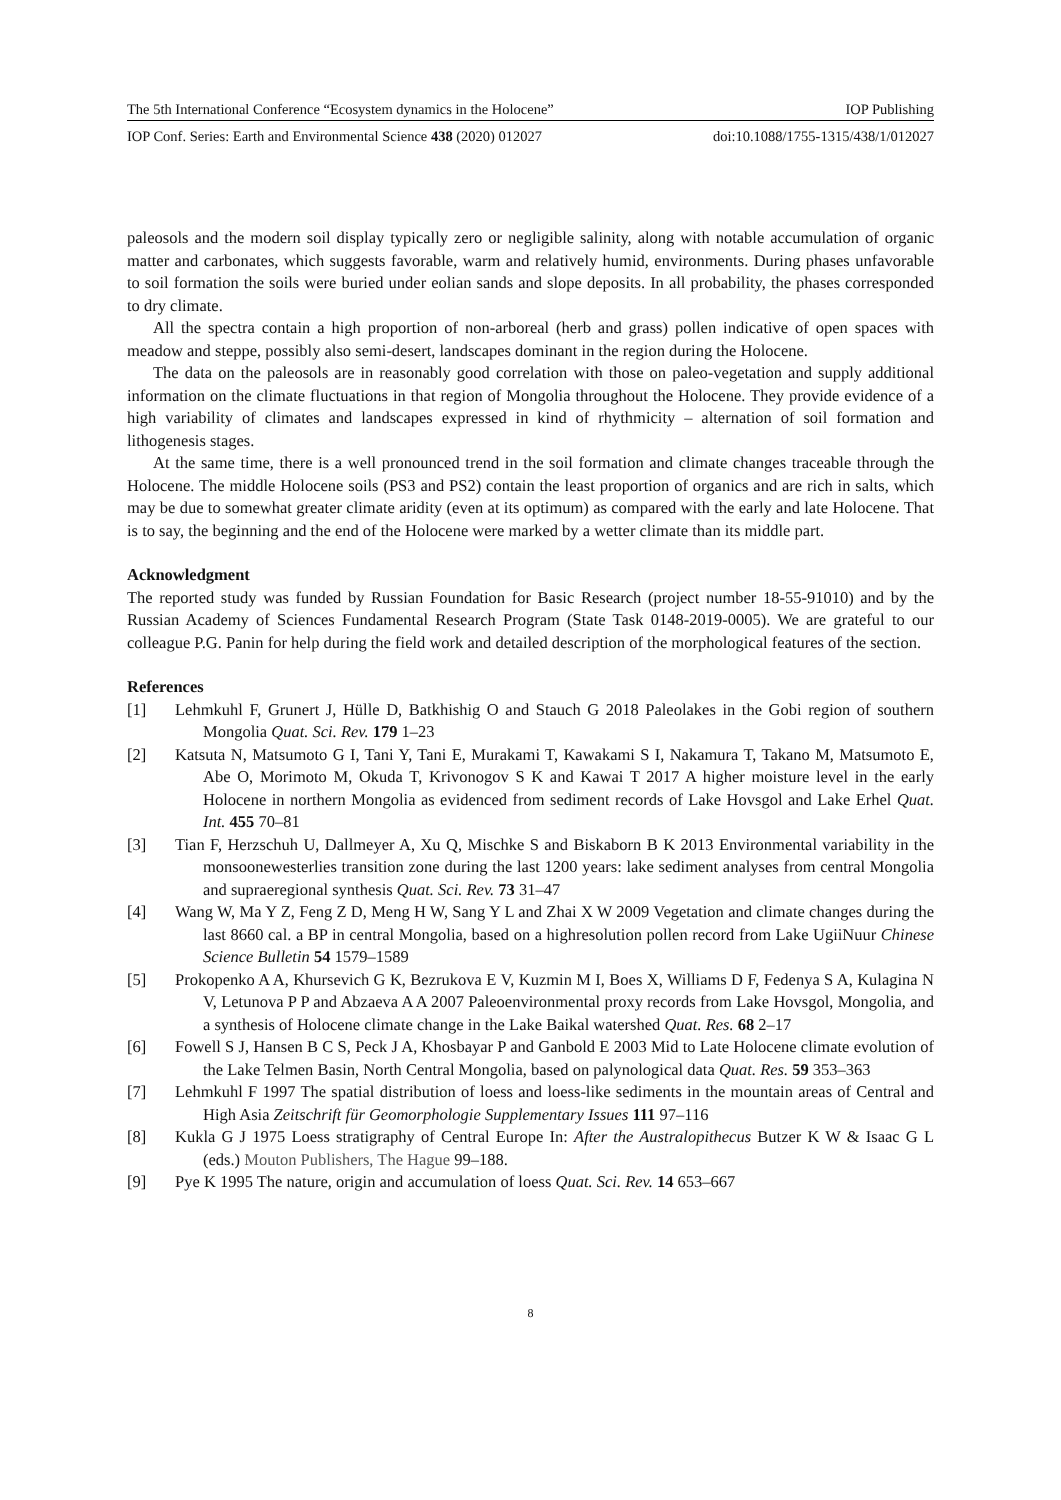The 5th International Conference “Ecosystem dynamics in the Holocene” IOP Publishing
IOP Conf. Series: Earth and Environmental Science 438 (2020) 012027 doi:10.1088/1755-1315/438/1/012027
paleosols and the modern soil display typically zero or negligible salinity, along with notable accumulation of organic matter and carbonates, which suggests favorable, warm and relatively humid, environments. During phases unfavorable to soil formation the soils were buried under eolian sands and slope deposits. In all probability, the phases corresponded to dry climate.
All the spectra contain a high proportion of non-arboreal (herb and grass) pollen indicative of open spaces with meadow and steppe, possibly also semi-desert, landscapes dominant in the region during the Holocene.
The data on the paleosols are in reasonably good correlation with those on paleo-vegetation and supply additional information on the climate fluctuations in that region of Mongolia throughout the Holocene. They provide evidence of a high variability of climates and landscapes expressed in kind of rhythmicity – alternation of soil formation and lithogenesis stages.
At the same time, there is a well pronounced trend in the soil formation and climate changes traceable through the Holocene. The middle Holocene soils (PS3 and PS2) contain the least proportion of organics and are rich in salts, which may be due to somewhat greater climate aridity (even at its optimum) as compared with the early and late Holocene. That is to say, the beginning and the end of the Holocene were marked by a wetter climate than its middle part.
Acknowledgment
The reported study was funded by Russian Foundation for Basic Research (project number 18-55-91010) and by the Russian Academy of Sciences Fundamental Research Program (State Task 0148-2019-0005). We are grateful to our colleague P.G. Panin for help during the field work and detailed description of the morphological features of the section.
References
[1] Lehmkuhl F, Grunert J, Hülle D, Batkhishig O and Stauch G 2018 Paleolakes in the Gobi region of southern Mongolia Quat. Sci. Rev. 179 1–23
[2] Katsuta N, Matsumoto G I, Tani Y, Tani E, Murakami T, Kawakami S I, Nakamura T, Takano M, Matsumoto E, Abe O, Morimoto M, Okuda T, Krivonogov S K and Kawai T 2017 A higher moisture level in the early Holocene in northern Mongolia as evidenced from sediment records of Lake Hovsgol and Lake Erhel Quat. Int. 455 70–81
[3] Tian F, Herzschuh U, Dallmeyer A, Xu Q, Mischke S and Biskaborn B K 2013 Environmental variability in the monsoonewesterlies transition zone during the last 1200 years: lake sediment analyses from central Mongolia and supraeregional synthesis Quat. Sci. Rev. 73 31–47
[4] Wang W, Ma Y Z, Feng Z D, Meng H W, Sang Y L and Zhai X W 2009 Vegetation and climate changes during the last 8660 cal. a BP in central Mongolia, based on a highresolution pollen record from Lake UgiiNuur Chinese Science Bulletin 54 1579–1589
[5] Prokopenko A A, Khursevich G K, Bezrukova E V, Kuzmin M I, Boes X, Williams D F, Fedenya S A, Kulagina N V, Letunova P P and Abzaeva A A 2007 Paleoenvironmental proxy records from Lake Hovsgol, Mongolia, and a synthesis of Holocene climate change in the Lake Baikal watershed Quat. Res. 68 2–17
[6] Fowell S J, Hansen B C S, Peck J A, Khosbayar P and Ganbold E 2003 Mid to Late Holocene climate evolution of the Lake Telmen Basin, North Central Mongolia, based on palynological data Quat. Res. 59 353–363
[7] Lehmkuhl F 1997 The spatial distribution of loess and loess-like sediments in the mountain areas of Central and High Asia Zeitschrift für Geomorphologie Supplementary Issues 111 97–116
[8] Kukla G J 1975 Loess stratigraphy of Central Europe In: After the Australopithecus Butzer K W & Isaac G L (eds.) Mouton Publishers, The Hague 99–188.
[9] Pye K 1995 The nature, origin and accumulation of loess Quat. Sci. Rev. 14 653–667
8